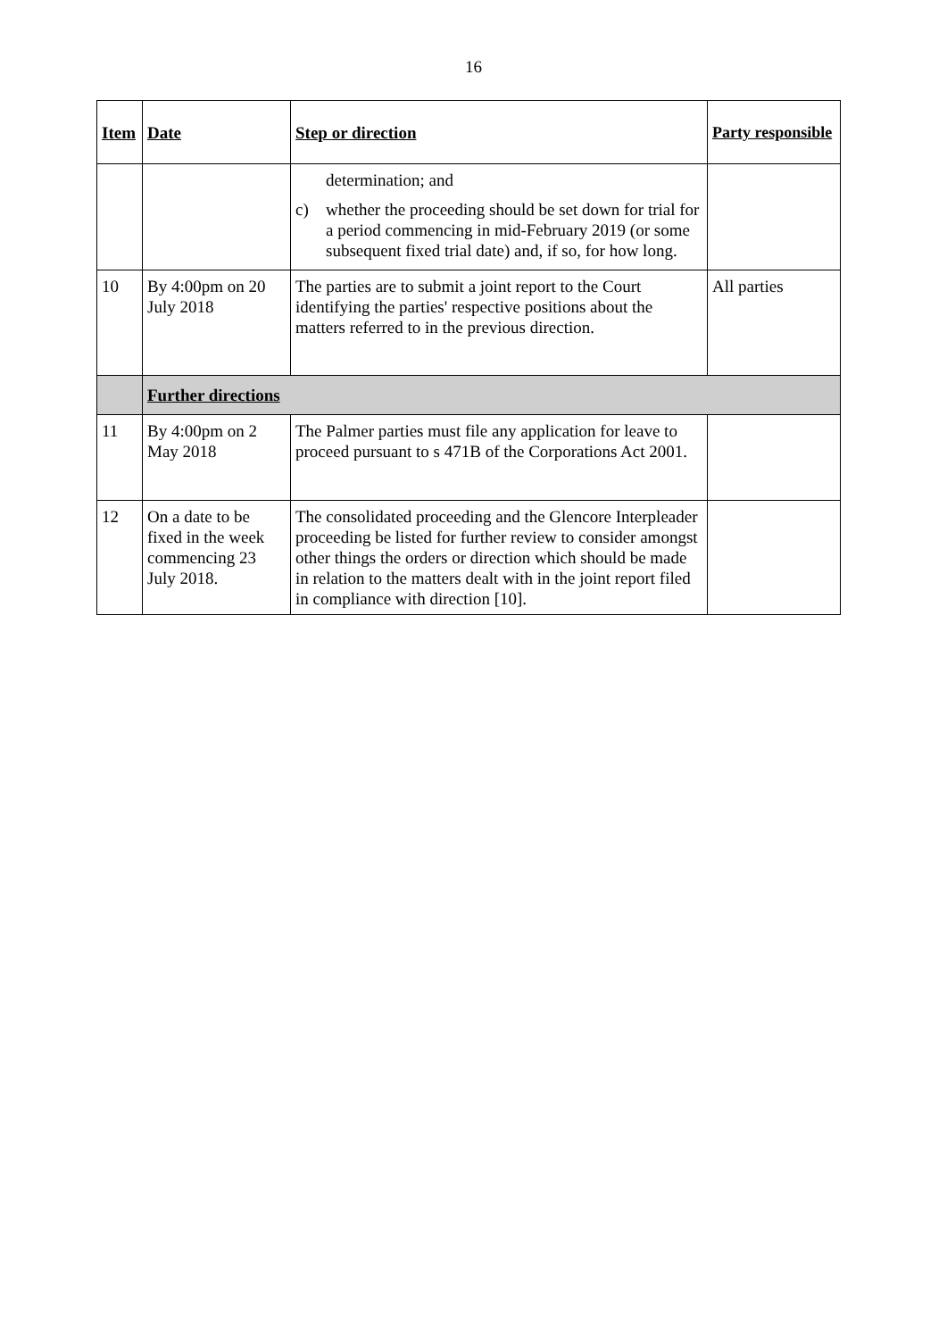16
| Item | Date | Step or direction | Party responsible |
| --- | --- | --- | --- |
| | | determination; and c) whether the proceeding should be set down for trial for a period commencing in mid-February 2019 (or some subsequent fixed trial date) and, if so, for how long. | |
| 10 | By 4:00pm on 20 July 2018 | The parties are to submit a joint report to the Court identifying the parties' respective positions about the matters referred to in the previous direction. | All parties |
| | Further directions | | |
| 11 | By 4:00pm on 2 May 2018 | The Palmer parties must file any application for leave to proceed pursuant to s 471B of the Corporations Act 2001. | |
| 12 | On a date to be fixed in the week commencing 23 July 2018. | The consolidated proceeding and the Glencore Interpleader proceeding be listed for further review to consider amongst other things the orders or direction which should be made in relation to the matters dealt with in the joint report filed in compliance with direction [10]. | |